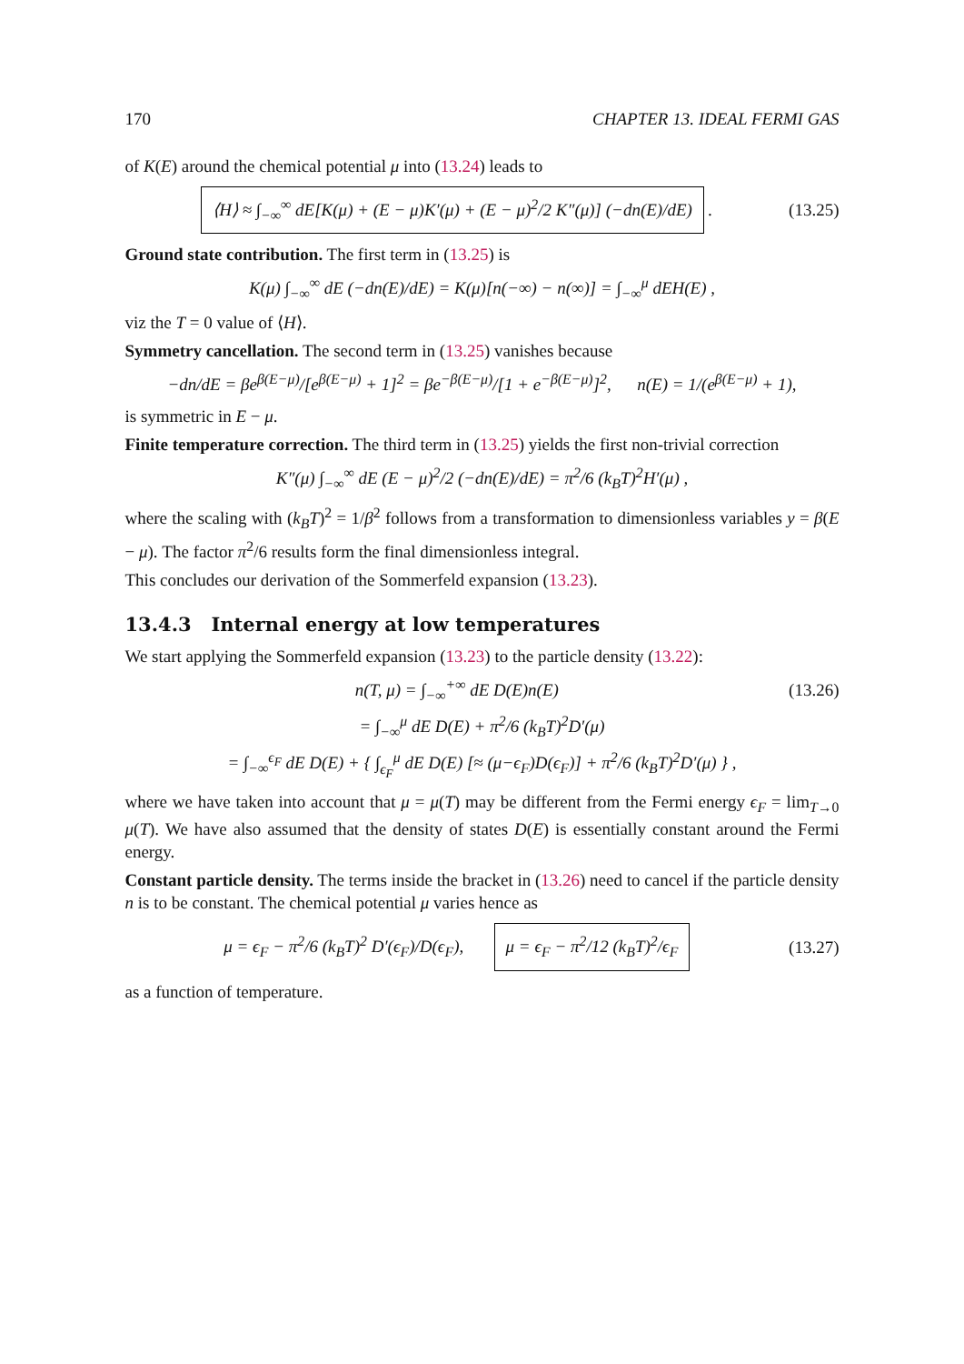170 CHAPTER 13. IDEAL FERMI GAS
of K(E) around the chemical potential μ into (13.24) leads to
⟨H⟩ ≈ ∫<sub>−∞</sub><sup>∞</sup> dE[K(μ) + (E − μ)K′(μ) + (E − μ)<sup>2</sup>/2 K″(μ)] (−dn(E)/dE) . (13.25)
Ground state contribution. The first term in (13.25) is
K(μ) ∫<sub>−∞</sub><sup>∞</sup> dE (−dn(E)/dE) = K(μ)[n(−∞) − n(∞)] = ∫<sub>−∞</sub><sup>μ</sup> dEH(E) ,
viz the T = 0 value of ⟨H⟩.
Symmetry cancellation. The second term in (13.25) vanishes because
−dn/dE = βe<sup>β(E−μ)</sup>/[e<sup>β(E−μ)</sup> + 1]<sup>2</sup> = βe<sup>−β(E−μ)</sup>/[1 + e<sup>−β(E−μ)</sup>]<sup>2</sup>, n(E) = 1/(e<sup>β(E−μ)</sup> + 1),
is symmetric in E − μ.
Finite temperature correction. The third term in (13.25) yields the first non-trivial correction
K″(μ) ∫<sub>−∞</sub><sup>∞</sup> dE (E − μ)<sup>2</sup>/2 (−dn(E)/dE) = π<sup>2</sup>/6 (k<sub>B</sub>T)<sup>2</sup>H′(μ) ,
where the scaling with (k<sub>B</sub>T)<sup>2</sup> = 1/β<sup>2</sup> follows from a transformation to dimensionless variables y = β(E − μ). The factor π<sup>2</sup>/6 results form the final dimensionless integral.
This concludes our derivation of the Sommerfeld expansion (13.23).
13.4.3 Internal energy at low temperatures
We start applying the Sommerfeld expansion (13.23) to the particle density (13.22):
n(T, μ) = ∫<sub>−∞</sub><sup>+∞</sup> dE D(E)n(E) (13.26)
= ∫<sub>−∞</sub><sup>μ</sup> dE D(E) + π<sup>2</sup>/6 (k<sub>B</sub>T)<sup>2</sup>D′(μ)
= ∫<sub>−∞</sub><sup>ϵ<sub>F</sub></sup> dE D(E) + { ∫<sub>ϵ<sub>F</sub></sub><sup>μ</sup> dE D(E) [≈ (μ−ϵ<sub>F</sub>)D(ϵ<sub>F</sub>)] + π<sup>2</sup>/6 (k<sub>B</sub>T)<sup>2</sup>D′(μ) } ,
where we have taken into account that μ = μ(T) may be different from the Fermi energy ϵ<sub>F</sub> = lim<sub>T→0</sub> μ(T). We have also assumed that the density of states D(E) is essentially constant around the Fermi energy.
Constant particle density. The terms inside the bracket in (13.26) need to cancel if the particle density n is to be constant. The chemical potential μ varies hence as
μ = ϵ<sub>F</sub> − π<sup>2</sup>/6 (k<sub>B</sub>T)<sup>2</sup> D′(ϵ<sub>F</sub>)/D(ϵ<sub>F</sub>), μ = ϵ<sub>F</sub> − π<sup>2</sup>/12 (k<sub>B</sub>T)<sup>2</sup>/ϵ<sub>F</sub> (13.27)
as a function of temperature.